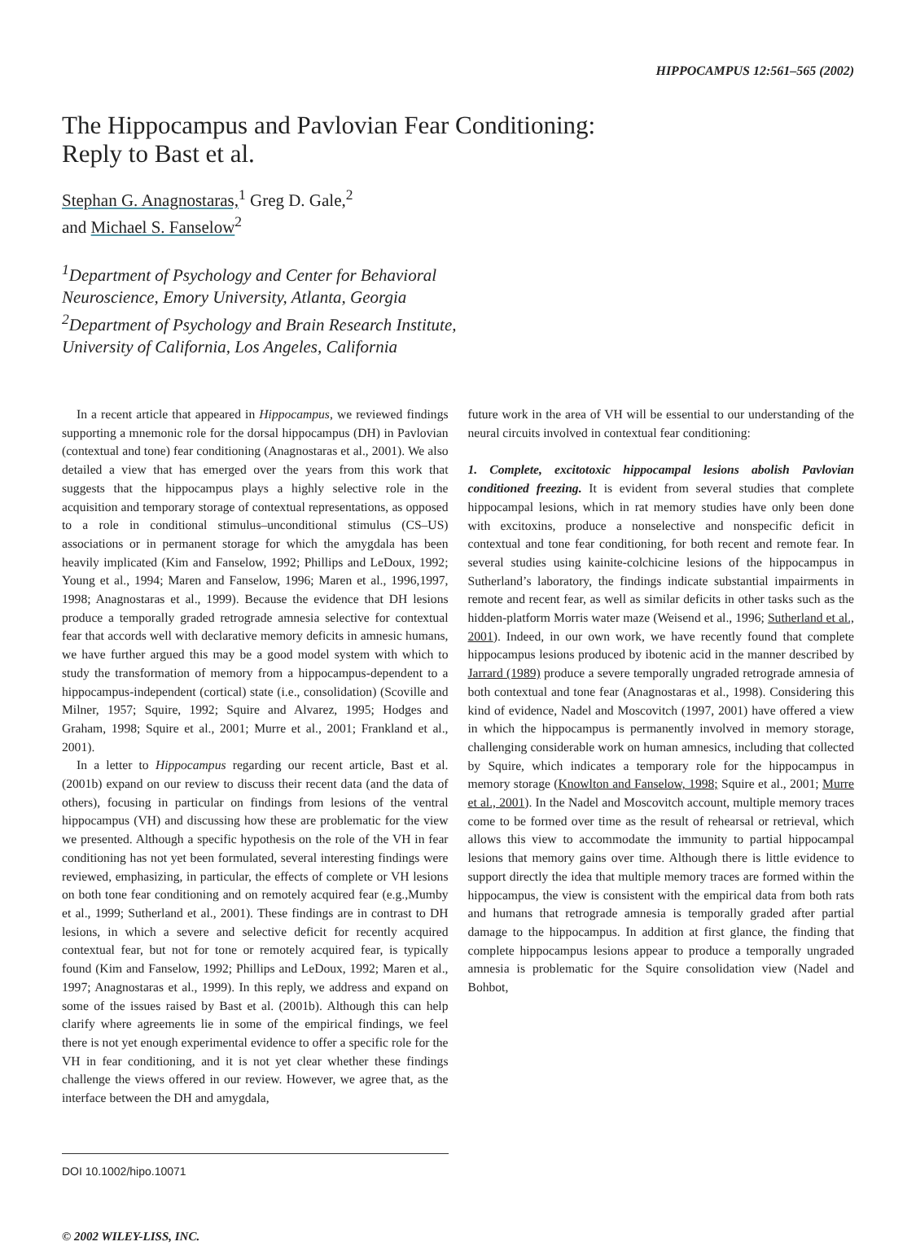HIPPOCAMPUS 12:561–565 (2002)
The Hippocampus and Pavlovian Fear Conditioning:
Reply to Bast et al.
Stephan G. Anagnostaras,<sup>1</sup> Greg D. Gale,<sup>2</sup>
and Michael S. Fanselow<sup>2</sup>
<sup>1</sup> Department of Psychology and Center for Behavioral
Neuroscience, Emory University, Atlanta, Georgia
<sup>2</sup> Department of Psychology and Brain Research Institute,
University of California, Los Angeles, California
In a recent article that appeared in Hippocampus, we reviewed findings supporting a mnemonic role for the dorsal hippocampus (DH) in Pavlovian (contextual and tone) fear conditioning (Anagnostaras et al., 2001). We also detailed a view that has emerged over the years from this work that suggests that the hippocampus plays a highly selective role in the acquisition and temporary storage of contextual representations, as opposed to a role in conditional stimulus–unconditional stimulus (CS–US) associations or in permanent storage for which the amygdala has been heavily implicated (Kim and Fanselow, 1992; Phillips and LeDoux, 1992; Young et al., 1994; Maren and Fanselow, 1996; Maren et al., 1996,1997, 1998; Anagnostaras et al., 1999). Because the evidence that DH lesions produce a temporally graded retrograde amnesia selective for contextual fear that accords well with declarative memory deficits in amnesic humans, we have further argued this may be a good model system with which to study the transformation of memory from a hippocampus-dependent to a hippocampus-independent (cortical) state (i.e., consolidation) (Scoville and Milner, 1957; Squire, 1992; Squire and Alvarez, 1995; Hodges and Graham, 1998; Squire et al., 2001; Murre et al., 2001; Frankland et al., 2001).
In a letter to Hippocampus regarding our recent article, Bast et al. (2001b) expand on our review to discuss their recent data (and the data of others), focusing in particular on findings from lesions of the ventral hippocampus (VH) and discussing how these are problematic for the view we presented. Although a specific hypothesis on the role of the VH in fear conditioning has not yet been formulated, several interesting findings were reviewed, emphasizing, in particular, the effects of complete or VH lesions on both tone fear conditioning and on remotely acquired fear (e.g.,Mumby et al., 1999; Sutherland et al., 2001). These findings are in contrast to DH lesions, in which a severe and selective deficit for recently acquired contextual fear, but not for tone or remotely acquired fear, is typically found (Kim and Fanselow, 1992; Phillips and LeDoux, 1992; Maren et al., 1997; Anagnostaras et al., 1999). In this reply, we address and expand on some of the issues raised by Bast et al. (2001b). Although this can help clarify where agreements lie in some of the empirical findings, we feel there is not yet enough experimental evidence to offer a specific role for the VH in fear conditioning, and it is not yet clear whether these findings challenge the views offered in our review. However, we agree that, as the interface between the DH and amygdala,
DOI 10.1002/hipo.10071
© 2002 WILEY-LISS, INC.
future work in the area of VH will be essential to our understanding of the neural circuits involved in contextual fear conditioning:
1. Complete, excitotoxic hippocampal lesions abolish Pavlovian conditioned freezing. It is evident from several studies that complete hippocampal lesions, which in rat memory studies have only been done with excitoxins, produce a nonselective and nonspecific deficit in contextual and tone fear conditioning, for both recent and remote fear. In several studies using kainite-colchicine lesions of the hippocampus in Sutherland’s laboratory, the findings indicate substantial impairments in remote and recent fear, as well as similar deficits in other tasks such as the hidden-platform Morris water maze (Weisend et al., 1996; Sutherland et al., 2001). Indeed, in our own work, we have recently found that complete hippocampus lesions produced by ibotenic acid in the manner described by Jarrard (1989) produce a severe temporally ungraded retrograde amnesia of both contextual and tone fear (Anagnostaras et al., 1998). Considering this kind of evidence, Nadel and Moscovitch (1997, 2001) have offered a view in which the hippocampus is permanently involved in memory storage, challenging considerable work on human amnesics, including that collected by Squire, which indicates a temporary role for the hippocampus in memory storage (Knowlton and Fanselow, 1998; Squire et al., 2001; Murre et al., 2001). In the Nadel and Moscovitch account, multiple memory traces come to be formed over time as the result of rehearsal or retrieval, which allows this view to accommodate the immunity to partial hippocampal lesions that memory gains over time. Although there is little evidence to support directly the idea that multiple memory traces are formed within the hippocampus, the view is consistent with the empirical data from both rats and humans that retrograde amnesia is temporally graded after partial damage to the hippocampus. In addition at first glance, the finding that complete hippocampus lesions appear to produce a temporally ungraded amnesia is problematic for the Squire consolidation view (Nadel and Bohbot,